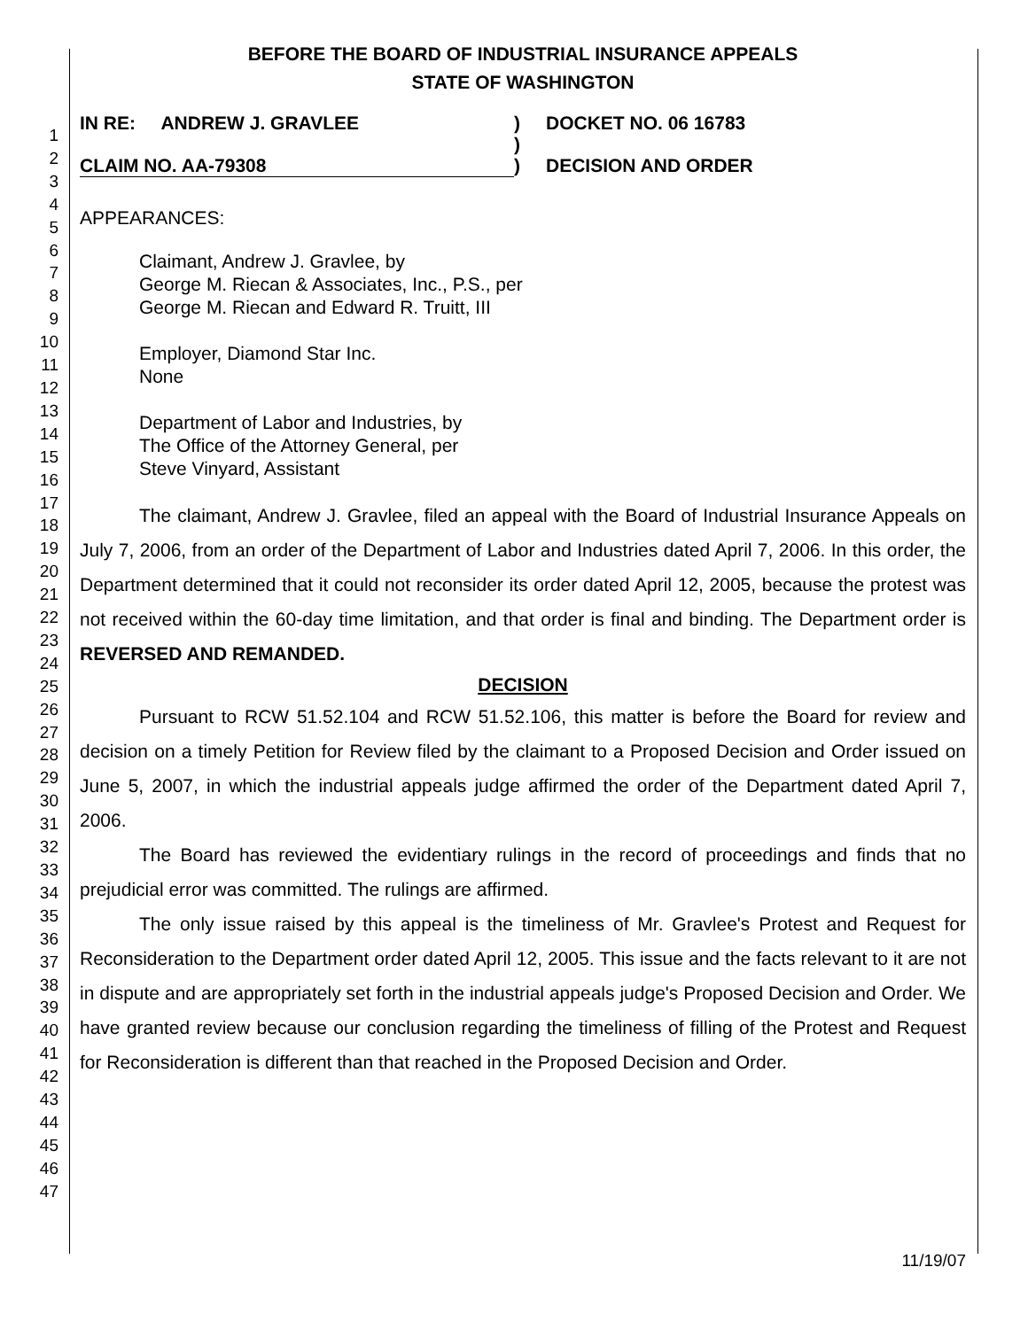1
2
3
4
5
6
7
8
9
10
11
12
13
14
15
16
17
18
19
20
21
22
23
24
25
26
27
28
29
30
31
32
33
34
35
36
37
38
39
40
41
42
43
44
45
46
47
BEFORE THE BOARD OF INDUSTRIAL INSURANCE APPEALS
STATE OF WASHINGTON
IN RE: ANDREW J. GRAVLEE
CLAIM NO. AA-79308
)
)
)
DOCKET NO. 06 16783
DECISION AND ORDER
APPEARANCES:
Claimant, Andrew J. Gravlee, by
George M. Riecan & Associates, Inc., P.S., per
George M. Riecan and Edward R. Truitt, III
Employer, Diamond Star Inc.
None
Department of Labor and Industries, by
The Office of the Attorney General, per
Steve Vinyard, Assistant
The claimant, Andrew J. Gravlee, filed an appeal with the Board of Industrial Insurance Appeals on July 7, 2006, from an order of the Department of Labor and Industries dated April 7, 2006. In this order, the Department determined that it could not reconsider its order dated April 12, 2005, because the protest was not received within the 60-day time limitation, and that order is final and binding. The Department order is REVERSED AND REMANDED.
DECISION
Pursuant to RCW 51.52.104 and RCW 51.52.106, this matter is before the Board for review and decision on a timely Petition for Review filed by the claimant to a Proposed Decision and Order issued on June 5, 2007, in which the industrial appeals judge affirmed the order of the Department dated April 7, 2006.
The Board has reviewed the evidentiary rulings in the record of proceedings and finds that no prejudicial error was committed. The rulings are affirmed.
The only issue raised by this appeal is the timeliness of Mr. Gravlee's Protest and Request for Reconsideration to the Department order dated April 12, 2005. This issue and the facts relevant to it are not in dispute and are appropriately set forth in the industrial appeals judge's Proposed Decision and Order. We have granted review because our conclusion regarding the timeliness of filling of the Protest and Request for Reconsideration is different than that reached in the Proposed Decision and Order.
11/19/07